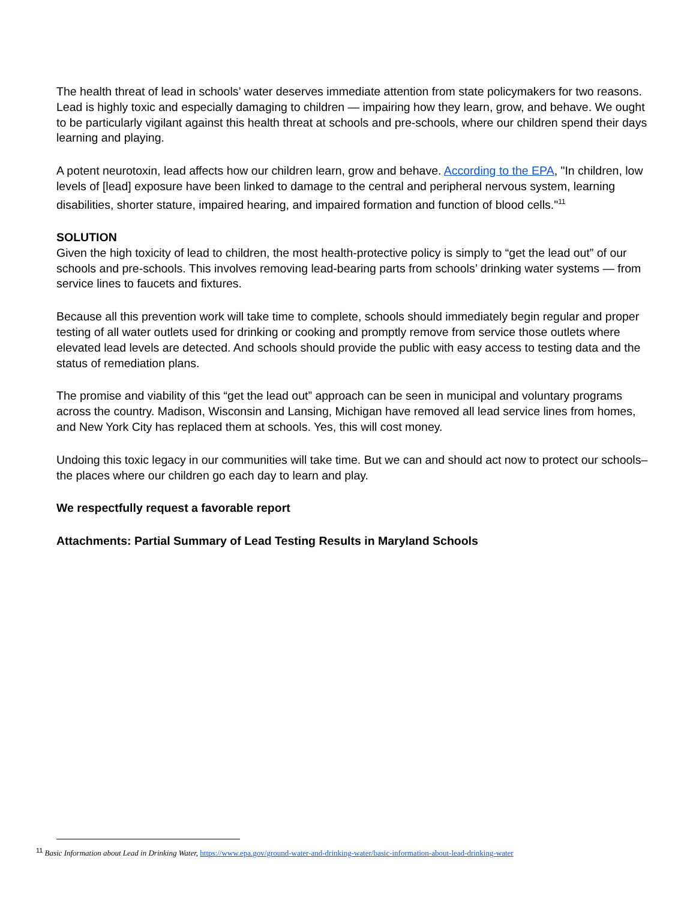The health threat of lead in schools’ water deserves immediate attention from state policymakers for two reasons. Lead is highly toxic and especially damaging to children — impairing how they learn, grow, and behave. We ought to be particularly vigilant against this health threat at schools and pre-schools, where our children spend their days learning and playing.
A potent neurotoxin, lead affects how our children learn, grow and behave. According to the EPA, "In children, low levels of [lead] exposure have been linked to damage to the central and peripheral nervous system, learning disabilities, shorter stature, impaired hearing, and impaired formation and function of blood cells."<sup>11</sup>
SOLUTION
Given the high toxicity of lead to children, the most health-protective policy is simply to “get the lead out” of our schools and pre-schools. This involves removing lead-bearing parts from schools’ drinking water systems — from service lines to faucets and fixtures.
Because all this prevention work will take time to complete, schools should immediately begin regular and proper testing of all water outlets used for drinking or cooking and promptly remove from service those outlets where elevated lead levels are detected. And schools should provide the public with easy access to testing data and the status of remediation plans.
The promise and viability of this “get the lead out” approach can be seen in municipal and voluntary programs across the country. Madison, Wisconsin and Lansing, Michigan have removed all lead service lines from homes, and New York City has replaced them at schools. Yes, this will cost money.
Undoing this toxic legacy in our communities will take time. But we can and should act now to protect our schools– the places where our children go each day to learn and play.
We respectfully request a favorable report
Attachments: Partial Summary of Lead Testing Results in Maryland Schools
<sup>11</sup> Basic Information about Lead in Drinking Water, https://www.epa.gov/ground-water-and-drinking-water/basic-information-about-lead-drinking-water